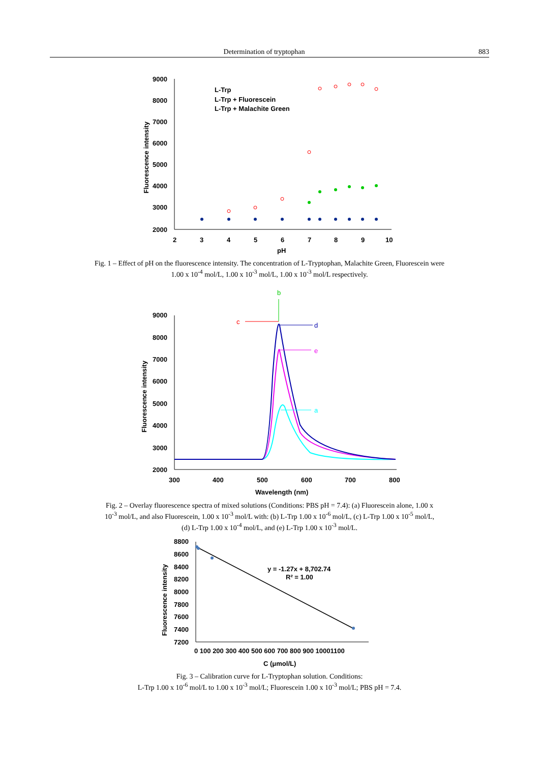Determination of tryptophan 883
9000
8000
7000
6000
5000
4000
3000
2000
2
3
4
5
6
7
8
9
10
pH
Fluorescence intensity
L-Trp
L-Trp + Fluorescein
L-Trp + Malachite Green
Fig. 1 – Effect of pH on the fluorescence intensity. The concentration of L-Tryptophan, Malachite Green, Fluorescein were 1.00 x 10<sup>-4</sup> mol/L, 1.00 x 10<sup>-3</sup> mol/L, 1.00 x 10<sup>-3</sup> mol/L respectively.
9000
8000
7000
6000
5000
4000
3000
2000
300
400
500
600
700
800
Wavelength (nm)
Fluorescence intensity
b
c
d
e
a
Fig. 2 – Overlay fluorescence spectra of mixed solutions (Conditions: PBS pH = 7.4): (a) Fluorescein alone, 1.00 x 10<sup>-3</sup> mol/L, and also Fluorescein, 1.00 x 10<sup>-3</sup> mol/L with: (b) L-Trp 1.00 x 10<sup>-6</sup> mol/L, (c) L-Trp 1.00 x 10<sup>-5</sup> mol/L, (d) L-Trp 1.00 x 10<sup>-4</sup> mol/L, and (e) L-Trp 1.00 x 10<sup>-3</sup> mol/L.
8800
8600
8400
8200
8000
7800
7600
7400
7200
0 100 200 300 400 500 600 700 800 900 10001100
C (μmol/L)
Fluorescence intensity
y = -1.27x + 8,702.74
R² = 1.00
Fig. 3 – Calibration curve for L-Tryptophan solution. Conditions:
L-Trp 1.00 x 10<sup>-6</sup> mol/L to 1.00 x 10<sup>-3</sup> mol/L; Fluorescein 1.00 x 10<sup>-3</sup> mol/L; PBS pH = 7.4.